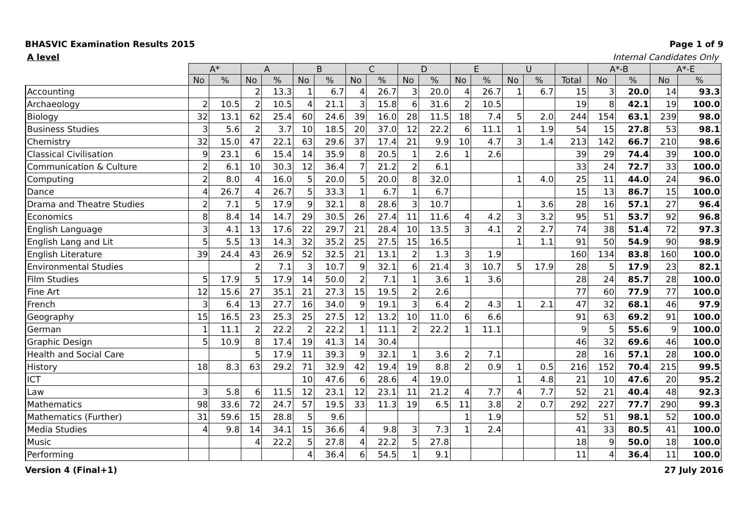BHASVIC Examination Results 2015 Page 1 of 9
A level Internal Candidates Only
| | A* | | A | | B | | C | | D | | E | | U | | | A*-B | | A*-E | |
| --- | --- | --- | --- | --- | --- | --- | --- | --- | --- | --- | --- | --- | --- | --- | --- | --- | --- | --- | --- |
| | No | % | No | % | No | % | No | % | No | % | No | % | No | % | Total | No | % | No | % |
| Accounting | | | 2 | 13.3 | 1 | 6.7 | 4 | 26.7 | 3 | 20.0 | 4 | 26.7 | 1 | 6.7 | 15 | 3 | 20.0 | 14 | 93.3 |
| Archaeology | 2 | 10.5 | 2 | 10.5 | 4 | 21.1 | 3 | 15.8 | 6 | 31.6 | 2 | 10.5 | | | 19 | 8 | 42.1 | 19 | 100.0 |
| Biology | 32 | 13.1 | 62 | 25.4 | 60 | 24.6 | 39 | 16.0 | 28 | 11.5 | 18 | 7.4 | 5 | 2.0 | 244 | 154 | 63.1 | 239 | 98.0 |
| Business Studies | 3 | 5.6 | 2 | 3.7 | 10 | 18.5 | 20 | 37.0 | 12 | 22.2 | 6 | 11.1 | 1 | 1.9 | 54 | 15 | 27.8 | 53 | 98.1 |
| Chemistry | 32 | 15.0 | 47 | 22.1 | 63 | 29.6 | 37 | 17.4 | 21 | 9.9 | 10 | 4.7 | 3 | 1.4 | 213 | 142 | 66.7 | 210 | 98.6 |
| Classical Civilisation | 9 | 23.1 | 6 | 15.4 | 14 | 35.9 | 8 | 20.5 | 1 | 2.6 | 1 | 2.6 | | | 39 | 29 | 74.4 | 39 | 100.0 |
| Communication & Culture | 2 | 6.1 | 10 | 30.3 | 12 | 36.4 | 7 | 21.2 | 2 | 6.1 | | | | | 33 | 24 | 72.7 | 33 | 100.0 |
| Computing | 2 | 8.0 | 4 | 16.0 | 5 | 20.0 | 5 | 20.0 | 8 | 32.0 | | | 1 | 4.0 | 25 | 11 | 44.0 | 24 | 96.0 |
| Dance | 4 | 26.7 | 4 | 26.7 | 5 | 33.3 | 1 | 6.7 | 1 | 6.7 | | | | | 15 | 13 | 86.7 | 15 | 100.0 |
| Drama and Theatre Studies | 2 | 7.1 | 5 | 17.9 | 9 | 32.1 | 8 | 28.6 | 3 | 10.7 | | | 1 | 3.6 | 28 | 16 | 57.1 | 27 | 96.4 |
| Economics | 8 | 8.4 | 14 | 14.7 | 29 | 30.5 | 26 | 27.4 | 11 | 11.6 | 4 | 4.2 | 3 | 3.2 | 95 | 51 | 53.7 | 92 | 96.8 |
| English Language | 3 | 4.1 | 13 | 17.6 | 22 | 29.7 | 21 | 28.4 | 10 | 13.5 | 3 | 4.1 | 2 | 2.7 | 74 | 38 | 51.4 | 72 | 97.3 |
| English Lang and Lit | 5 | 5.5 | 13 | 14.3 | 32 | 35.2 | 25 | 27.5 | 15 | 16.5 | | | 1 | 1.1 | 91 | 50 | 54.9 | 90 | 98.9 |
| English Literature | 39 | 24.4 | 43 | 26.9 | 52 | 32.5 | 21 | 13.1 | 2 | 1.3 | 3 | 1.9 | | | 160 | 134 | 83.8 | 160 | 100.0 |
| Environmental Studies | | | 2 | 7.1 | 3 | 10.7 | 9 | 32.1 | 6 | 21.4 | 3 | 10.7 | 5 | 17.9 | 28 | 5 | 17.9 | 23 | 82.1 |
| Film Studies | 5 | 17.9 | 5 | 17.9 | 14 | 50.0 | 2 | 7.1 | 1 | 3.6 | 1 | 3.6 | | | 28 | 24 | 85.7 | 28 | 100.0 |
| Fine Art | 12 | 15.6 | 27 | 35.1 | 21 | 27.3 | 15 | 19.5 | 2 | 2.6 | | | | | 77 | 60 | 77.9 | 77 | 100.0 |
| French | 3 | 6.4 | 13 | 27.7 | 16 | 34.0 | 9 | 19.1 | 3 | 6.4 | 2 | 4.3 | 1 | 2.1 | 47 | 32 | 68.1 | 46 | 97.9 |
| Geography | 15 | 16.5 | 23 | 25.3 | 25 | 27.5 | 12 | 13.2 | 10 | 11.0 | 6 | 6.6 | | | 91 | 63 | 69.2 | 91 | 100.0 |
| German | 1 | 11.1 | 2 | 22.2 | 2 | 22.2 | 1 | 11.1 | 2 | 22.2 | 1 | 11.1 | | | 9 | 5 | 55.6 | 9 | 100.0 |
| Graphic Design | 5 | 10.9 | 8 | 17.4 | 19 | 41.3 | 14 | 30.4 | | | | | | | 46 | 32 | 69.6 | 46 | 100.0 |
| Health and Social Care | | | 5 | 17.9 | 11 | 39.3 | 9 | 32.1 | 1 | 3.6 | 2 | 7.1 | | | 28 | 16 | 57.1 | 28 | 100.0 |
| History | 18 | 8.3 | 63 | 29.2 | 71 | 32.9 | 42 | 19.4 | 19 | 8.8 | 2 | 0.9 | 1 | 0.5 | 216 | 152 | 70.4 | 215 | 99.5 |
| ICT | | | | | 10 | 47.6 | 6 | 28.6 | 4 | 19.0 | | | 1 | 4.8 | 21 | 10 | 47.6 | 20 | 95.2 |
| Law | 3 | 5.8 | 6 | 11.5 | 12 | 23.1 | 12 | 23.1 | 11 | 21.2 | 4 | 7.7 | 4 | 7.7 | 52 | 21 | 40.4 | 48 | 92.3 |
| Mathematics | 98 | 33.6 | 72 | 24.7 | 57 | 19.5 | 33 | 11.3 | 19 | 6.5 | 11 | 3.8 | 2 | 0.7 | 292 | 227 | 77.7 | 290 | 99.3 |
| Mathematics (Further) | 31 | 59.6 | 15 | 28.8 | 5 | 9.6 | | | | | 1 | 1.9 | | | 52 | 51 | 98.1 | 52 | 100.0 |
| Media Studies | 4 | 9.8 | 14 | 34.1 | 15 | 36.6 | 4 | 9.8 | 3 | 7.3 | 1 | 2.4 | | | 41 | 33 | 80.5 | 41 | 100.0 |
| Music | | | 4 | 22.2 | 5 | 27.8 | 4 | 22.2 | 5 | 27.8 | | | | | 18 | 9 | 50.0 | 18 | 100.0 |
| Performing | | | | | 4 | 36.4 | 6 | 54.5 | 1 | 9.1 | | | | | 11 | 4 | 36.4 | 11 | 100.0 |
Version 4 (Final+1) 27 July 2016